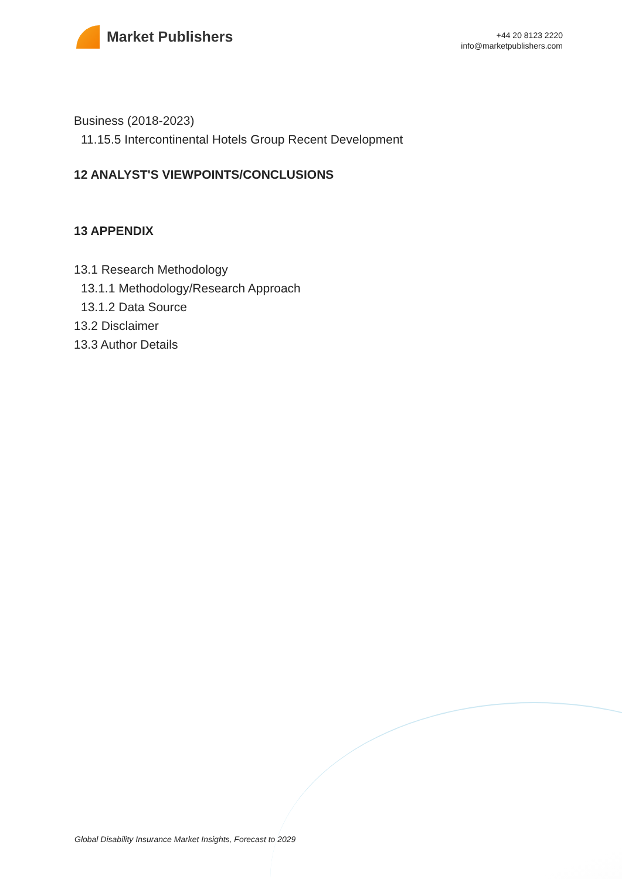Market Publishers
+44 20 8123 2220
info@marketpublishers.com
Business (2018-2023)
11.15.5 Intercontinental Hotels Group Recent Development
12 ANALYST'S VIEWPOINTS/CONCLUSIONS
13 APPENDIX
13.1 Research Methodology
13.1.1 Methodology/Research Approach
13.1.2 Data Source
13.2 Disclaimer
13.3 Author Details
Global Disability Insurance Market Insights, Forecast to 2029